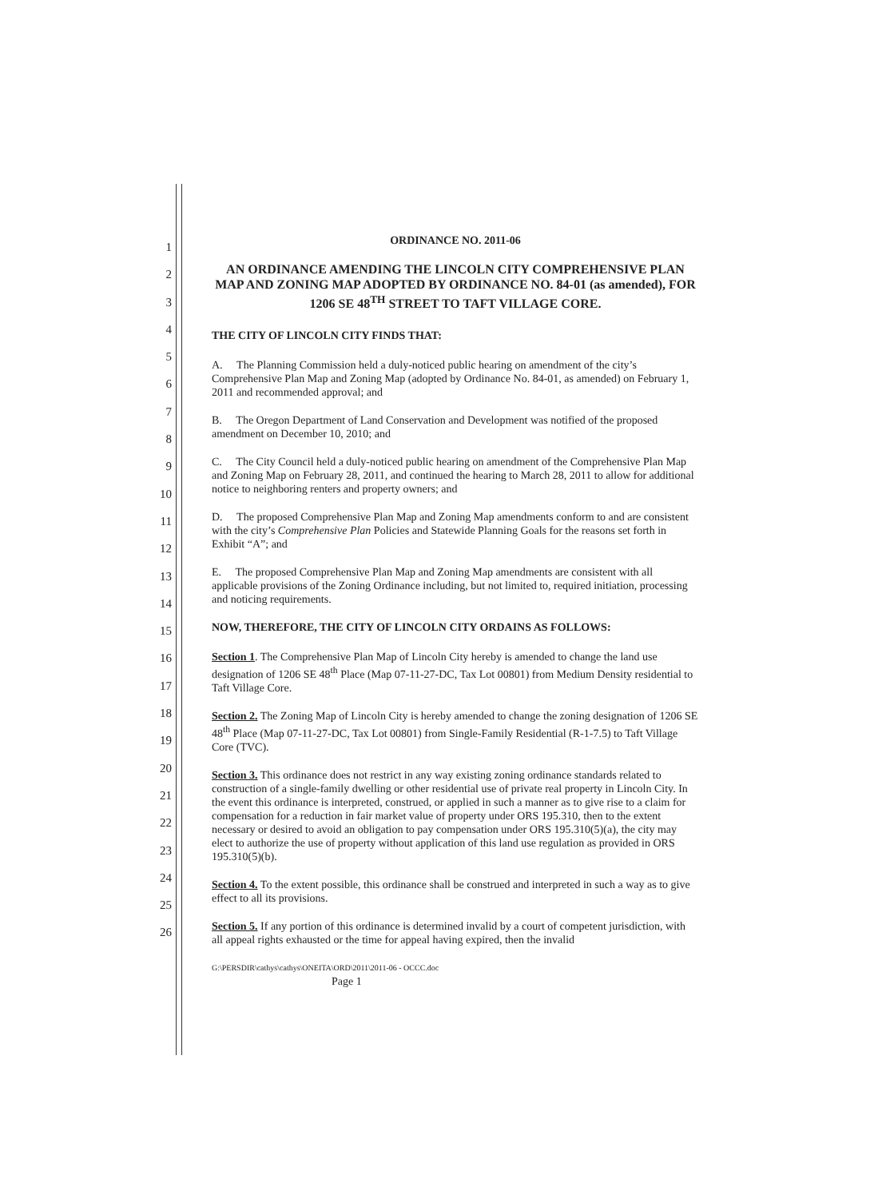1
2
3
4
5
6
7
8
9
10
11
12
13
14
15
16
17
18
19
20
21
22
23
24
25
26
ORDINANCE NO. 2011-06
AN ORDINANCE AMENDING THE LINCOLN CITY COMPREHENSIVE PLAN MAP AND ZONING MAP ADOPTED BY ORDINANCE NO. 84-01 (as amended), FOR 1206 SE 48<sup>TH</sup> STREET TO TAFT VILLAGE CORE.
THE CITY OF LINCOLN CITY FINDS THAT:
A. The Planning Commission held a duly-noticed public hearing on amendment of the city’s Comprehensive Plan Map and Zoning Map (adopted by Ordinance No. 84-01, as amended) on February 1, 2011 and recommended approval; and
B. The Oregon Department of Land Conservation and Development was notified of the proposed amendment on December 10, 2010; and
C. The City Council held a duly-noticed public hearing on amendment of the Comprehensive Plan Map and Zoning Map on February 28, 2011, and continued the hearing to March 28, 2011 to allow for additional notice to neighboring renters and property owners; and
D. The proposed Comprehensive Plan Map and Zoning Map amendments conform to and are consistent with the city’s Comprehensive Plan Policies and Statewide Planning Goals for the reasons set forth in Exhibit “A”; and
E. The proposed Comprehensive Plan Map and Zoning Map amendments are consistent with all applicable provisions of the Zoning Ordinance including, but not limited to, required initiation, processing and noticing requirements.
NOW, THEREFORE, THE CITY OF LINCOLN CITY ORDAINS AS FOLLOWS:
Section 1. The Comprehensive Plan Map of Lincoln City hereby is amended to change the land use designation of 1206 SE 48<sup>th</sup> Place (Map 07-11-27-DC, Tax Lot 00801) from Medium Density residential to Taft Village Core.
Section 2. The Zoning Map of Lincoln City is hereby amended to change the zoning designation of 1206 SE 48<sup>th</sup> Place (Map 07-11-27-DC, Tax Lot 00801) from Single-Family Residential (R-1-7.5) to Taft Village Core (TVC).
Section 3. This ordinance does not restrict in any way existing zoning ordinance standards related to construction of a single-family dwelling or other residential use of private real property in Lincoln City. In the event this ordinance is interpreted, construed, or applied in such a manner as to give rise to a claim for compensation for a reduction in fair market value of property under ORS 195.310, then to the extent necessary or desired to avoid an obligation to pay compensation under ORS 195.310(5)(a), the city may elect to authorize the use of property without application of this land use regulation as provided in ORS 195.310(5)(b).
Section 4. To the extent possible, this ordinance shall be construed and interpreted in such a way as to give effect to all its provisions.
Section 5. If any portion of this ordinance is determined invalid by a court of competent jurisdiction, with all appeal rights exhausted or the time for appeal having expired, then the invalid
G:\PERSDIR\cathys\cathys\ONEITA\ORD\2011\2011-06 - OCCC.doc
Page 1